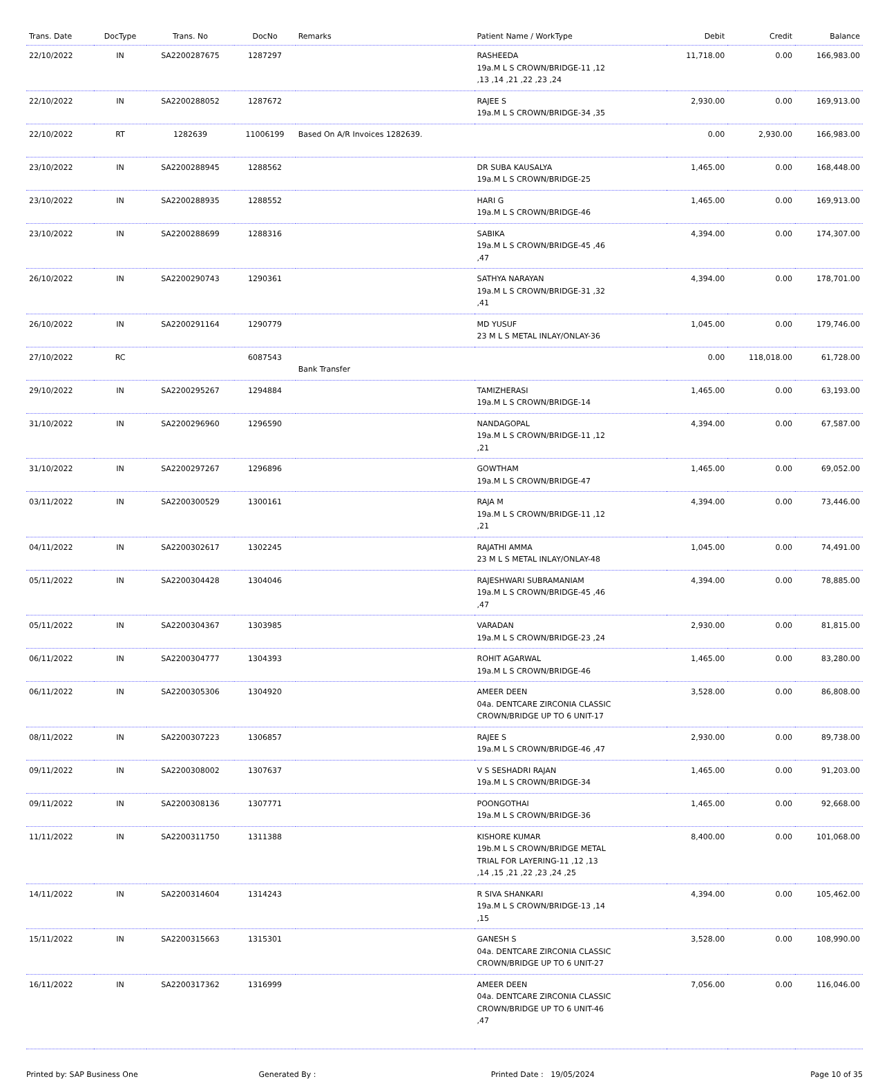| Trans. Date | DocType | Trans. No | DocNo | Remarks | Patient Name / WorkType | Debit | Credit | Balance |
| --- | --- | --- | --- | --- | --- | --- | --- | --- |
| 22/10/2022 | IN | SA2200287675 | 1287297 | | RASHEEDA 19a.M L S CROWN/BRIDGE-11 ,12 ,13 ,14 ,21 ,22 ,23 ,24 | 11,718.00 | 0.00 | 166,983.00 |
| 22/10/2022 | IN | SA2200288052 | 1287672 | | RAJEE S 19a.M L S CROWN/BRIDGE-34 ,35 | 2,930.00 | 0.00 | 169,913.00 |
| 22/10/2022 | RT | 1282639 | 11006199 | Based On A/R Invoices 1282639. | | 0.00 | 2,930.00 | 166,983.00 |
| 23/10/2022 | IN | SA2200288945 | 1288562 | | DR SUBA KAUSALYA 19a.M L S CROWN/BRIDGE-25 | 1,465.00 | 0.00 | 168,448.00 |
| 23/10/2022 | IN | SA2200288935 | 1288552 | | HARI G 19a.M L S CROWN/BRIDGE-46 | 1,465.00 | 0.00 | 169,913.00 |
| 23/10/2022 | IN | SA2200288699 | 1288316 | | SABIKA 19a.M L S CROWN/BRIDGE-45 ,46 ,47 | 4,394.00 | 0.00 | 174,307.00 |
| 26/10/2022 | IN | SA2200290743 | 1290361 | | SATHYA NARAYAN 19a.M L S CROWN/BRIDGE-31 ,32 ,41 | 4,394.00 | 0.00 | 178,701.00 |
| 26/10/2022 | IN | SA2200291164 | 1290779 | | MD YUSUF 23 M L S METAL INLAY/ONLAY-36 | 1,045.00 | 0.00 | 179,746.00 |
| 27/10/2022 | RC | | 6087543 | Bank Transfer | | 0.00 | 118,018.00 | 61,728.00 |
| 29/10/2022 | IN | SA2200295267 | 1294884 | | TAMIZHERASI 19a.M L S CROWN/BRIDGE-14 | 1,465.00 | 0.00 | 63,193.00 |
| 31/10/2022 | IN | SA2200296960 | 1296590 | | NANDAGOPAL 19a.M L S CROWN/BRIDGE-11 ,12 ,21 | 4,394.00 | 0.00 | 67,587.00 |
| 31/10/2022 | IN | SA2200297267 | 1296896 | | GOWTHAM 19a.M L S CROWN/BRIDGE-47 | 1,465.00 | 0.00 | 69,052.00 |
| 03/11/2022 | IN | SA2200300529 | 1300161 | | RAJA M 19a.M L S CROWN/BRIDGE-11 ,12 ,21 | 4,394.00 | 0.00 | 73,446.00 |
| 04/11/2022 | IN | SA2200302617 | 1302245 | | RAJATHI AMMA 23 M L S METAL INLAY/ONLAY-48 | 1,045.00 | 0.00 | 74,491.00 |
| 05/11/2022 | IN | SA2200304428 | 1304046 | | RAJESHWARI SUBRAMANIAM 19a.M L S CROWN/BRIDGE-45 ,46 ,47 | 4,394.00 | 0.00 | 78,885.00 |
| 05/11/2022 | IN | SA2200304367 | 1303985 | | VARADAN 19a.M L S CROWN/BRIDGE-23 ,24 | 2,930.00 | 0.00 | 81,815.00 |
| 06/11/2022 | IN | SA2200304777 | 1304393 | | ROHIT AGARWAL 19a.M L S CROWN/BRIDGE-46 | 1,465.00 | 0.00 | 83,280.00 |
| 06/11/2022 | IN | SA2200305306 | 1304920 | | AMEER DEEN 04a. DENTCARE ZIRCONIA CLASSIC CROWN/BRIDGE UP TO 6 UNIT-17 | 3,528.00 | 0.00 | 86,808.00 |
| 08/11/2022 | IN | SA2200307223 | 1306857 | | RAJEE S 19a.M L S CROWN/BRIDGE-46 ,47 | 2,930.00 | 0.00 | 89,738.00 |
| 09/11/2022 | IN | SA2200308002 | 1307637 | | V S SESHADRI RAJAN 19a.M L S CROWN/BRIDGE-34 | 1,465.00 | 0.00 | 91,203.00 |
| 09/11/2022 | IN | SA2200308136 | 1307771 | | POONGOTHAI 19a.M L S CROWN/BRIDGE-36 | 1,465.00 | 0.00 | 92,668.00 |
| 11/11/2022 | IN | SA2200311750 | 1311388 | | KISHORE KUMAR 19b.M L S CROWN/BRIDGE METAL TRIAL FOR LAYERING-11 ,12 ,13 ,14 ,15 ,21 ,22 ,23 ,24 ,25 | 8,400.00 | 0.00 | 101,068.00 |
| 14/11/2022 | IN | SA2200314604 | 1314243 | | R SIVA SHANKARI 19a.M L S CROWN/BRIDGE-13 ,14 ,15 | 4,394.00 | 0.00 | 105,462.00 |
| 15/11/2022 | IN | SA2200315663 | 1315301 | | GANESH S 04a. DENTCARE ZIRCONIA CLASSIC CROWN/BRIDGE UP TO 6 UNIT-27 | 3,528.00 | 0.00 | 108,990.00 |
| 16/11/2022 | IN | SA2200317362 | 1316999 | | AMEER DEEN 04a. DENTCARE ZIRCONIA CLASSIC CROWN/BRIDGE UP TO 6 UNIT-46 ,47 | 7,056.00 | 0.00 | 116,046.00 |
Printed by: SAP Business One Generated By : Printed Date : 19/05/2024 Page 10 of 35